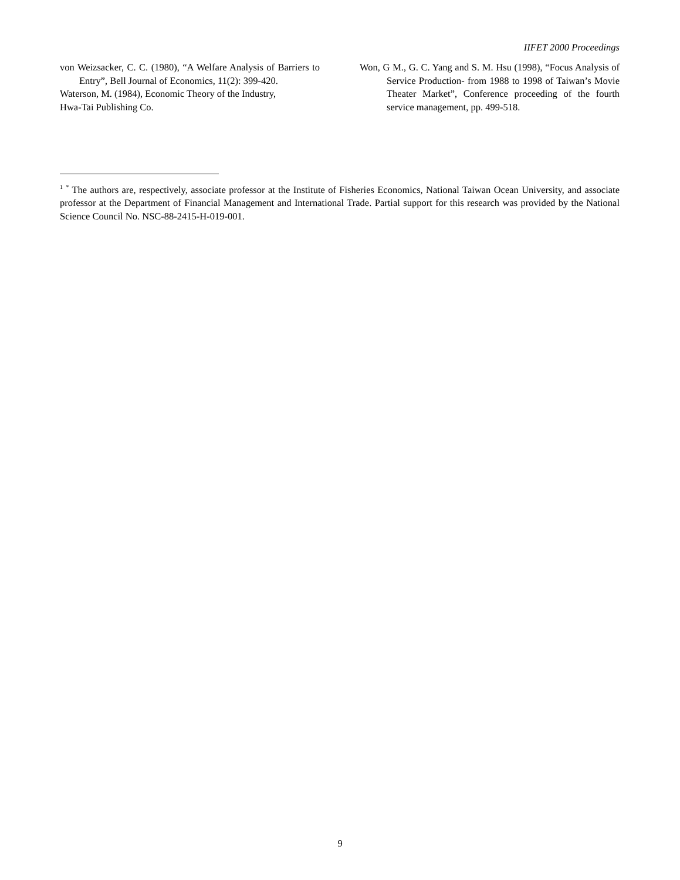IIFET 2000 Proceedings
von Weizsacker, C. C. (1980), “A Welfare Analysis of Barriers to Entry”, Bell Journal of Economics, 11(2): 399-420.
Waterson, M. (1984), Economic Theory of the Industry,
Hwa-Tai Publishing Co.
Won, G M., G. C. Yang and S. M. Hsu (1998), “Focus Analysis of Service Production- from 1988 to 1998 of Taiwan’s Movie Theater Market”, Conference proceeding of the fourth service management, pp. 499-518.
<sup>1</sup> <sup>*</sup> The authors are, respectively, associate professor at the Institute of Fisheries Economics, National Taiwan Ocean University, and associate professor at the Department of Financial Management and International Trade. Partial support for this research was provided by the National Science Council No. NSC-88-2415-H-019-001.
9